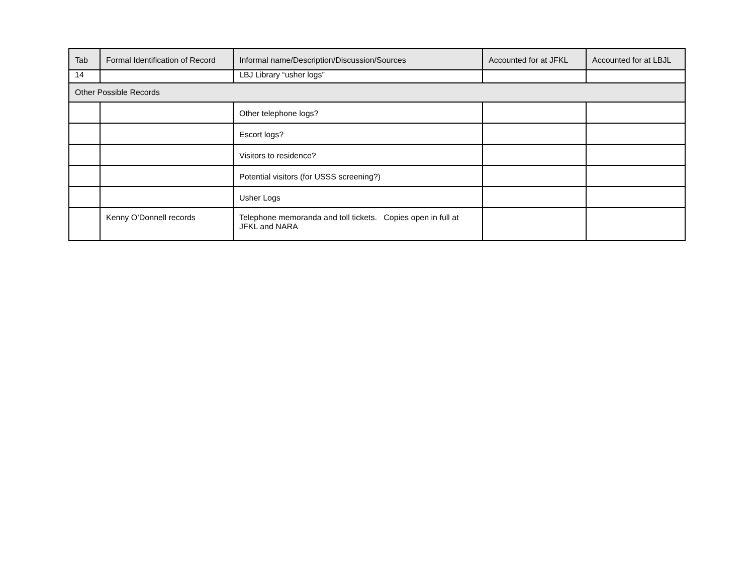| Tab | Formal Identification of Record | Informal name/Description/Discussion/Sources | Accounted for at JFKL | Accounted for at LBJL |
| --- | --- | --- | --- | --- |
| 14 | | LBJ Library “usher logs” | | |
| Other Possible Records | | | | |
| | | Other telephone logs? | | |
| | | Escort logs? | | |
| | | Visitors to residence? | | |
| | | Potential visitors (for USSS screening?) | | |
| | | Usher Logs | | |
| | Kenny O’Donnell records | Telephone memoranda and toll tickets. Copies open in full at JFKL and NARA | | |